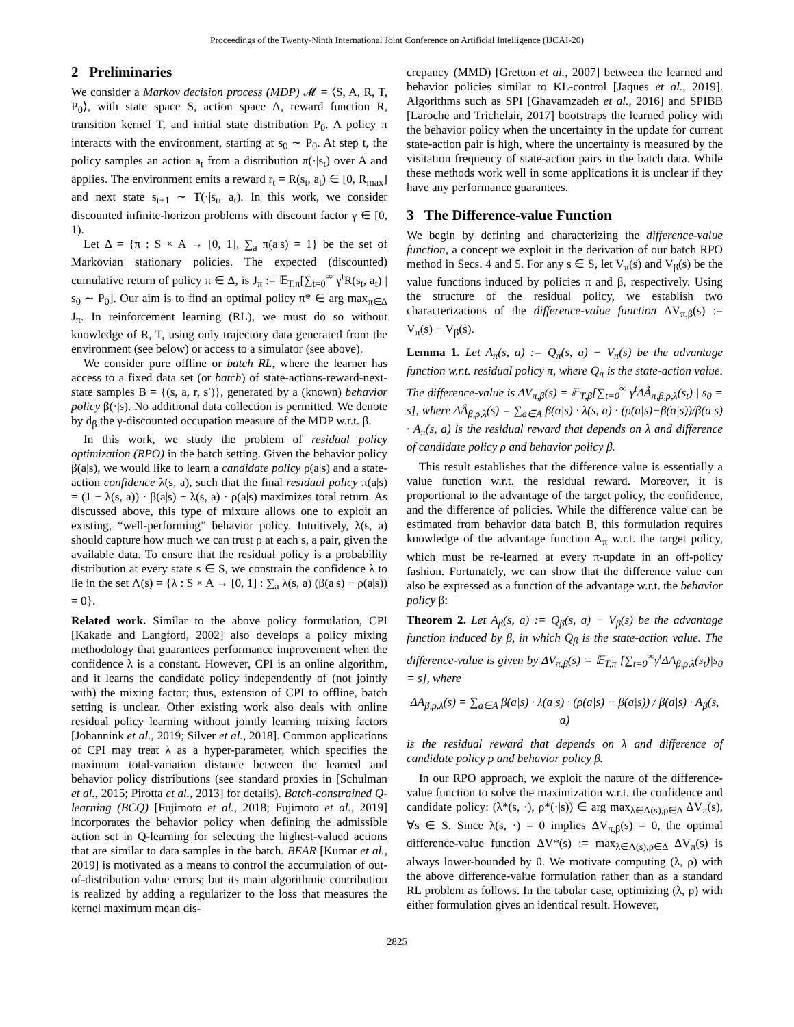Proceedings of the Twenty-Ninth International Joint Conference on Artificial Intelligence (IJCAI-20)
2 Preliminaries
We consider a Markov decision process (MDP) 𝓜 = ⟨S, A, R, T, P<sub>0</sub>⟩, with state space S, action space A, reward function R, transition kernel T, and initial state distribution P<sub>0</sub>. A policy π interacts with the environment, starting at s<sub>0</sub> ∼ P<sub>0</sub>. At step t, the policy samples an action a<sub>t</sub> from a distribution π(·|s<sub>t</sub>) over A and applies. The environment emits a reward r<sub>t</sub> = R(s<sub>t</sub>, a<sub>t</sub>) ∈ [0, R<sub>max</sub>] and next state s<sub>t+1</sub> ∼ T(·|s<sub>t</sub>, a<sub>t</sub>). In this work, we consider discounted infinite-horizon problems with discount factor γ ∈ [0, 1).
Let Δ = {π : S × A → [0, 1], ∑<sub>a</sub> π(a|s) = 1} be the set of Markovian stationary policies. The expected (discounted) cumulative return of policy π ∈ Δ, is J<sub>π</sub> := 𝔼<sub>T,π</sub>[∑<sub>t=0</sub><sup>∞</sup> γ<sup>t</sup>R(s<sub>t</sub>, a<sub>t</sub>) | s<sub>0</sub> ∼ P<sub>0</sub>]. Our aim is to find an optimal policy π* ∈ arg max<sub>π∈Δ</sub> J<sub>π</sub>. In reinforcement learning (RL), we must do so without knowledge of R, T, using only trajectory data generated from the environment (see below) or access to a simulator (see above).
We consider pure offline or batch RL, where the learner has access to a fixed data set (or batch) of state-actions-reward-next-state samples B = {(s, a, r, s′)}, generated by a (known) behavior policy β(·|s). No additional data collection is permitted. We denote by d<sub>β</sub> the γ-discounted occupation measure of the MDP w.r.t. β.
In this work, we study the problem of residual policy optimization (RPO) in the batch setting. Given the behavior policy β(a|s), we would like to learn a candidate policy ρ(a|s) and a state-action confidence λ(s, a), such that the final residual policy π(a|s) = (1 − λ(s, a)) · β(a|s) + λ(s, a) · ρ(a|s) maximizes total return. As discussed above, this type of mixture allows one to exploit an existing, “well-performing” behavior policy. Intuitively, λ(s, a) should capture how much we can trust ρ at each s, a pair, given the available data. To ensure that the residual policy is a probability distribution at every state s ∈ S, we constrain the confidence λ to lie in the set Λ(s) = {λ : S × A → [0, 1] : ∑<sub>a</sub> λ(s, a) (β(a|s) − ρ(a|s)) = 0}.
Related work. Similar to the above policy formulation, CPI [Kakade and Langford, 2002] also develops a policy mixing methodology that guarantees performance improvement when the confidence λ is a constant. However, CPI is an online algorithm, and it learns the candidate policy independently of (not jointly with) the mixing factor; thus, extension of CPI to offline, batch setting is unclear. Other existing work also deals with online residual policy learning without jointly learning mixing factors [Johannink et al., 2019; Silver et al., 2018]. Common applications of CPI may treat λ as a hyper-parameter, which specifies the maximum total-variation distance between the learned and behavior policy distributions (see standard proxies in [Schulman et al., 2015; Pirotta et al., 2013] for details). Batch-constrained Q-learning (BCQ) [Fujimoto et al., 2018; Fujimoto et al., 2019] incorporates the behavior policy when defining the admissible action set in Q-learning for selecting the highest-valued actions that are similar to data samples in the batch. BEAR [Kumar et al., 2019] is motivated as a means to control the accumulation of out-of-distribution value errors; but its main algorithmic contribution is realized by adding a regularizer to the loss that measures the kernel maximum mean dis-
crepancy (MMD) [Gretton et al., 2007] between the learned and behavior policies similar to KL-control [Jaques et al., 2019]. Algorithms such as SPI [Ghavamzadeh et al., 2016] and SPIBB [Laroche and Trichelair, 2017] bootstraps the learned policy with the behavior policy when the uncertainty in the update for current state-action pair is high, where the uncertainty is measured by the visitation frequency of state-action pairs in the batch data. While these methods work well in some applications it is unclear if they have any performance guarantees.
3 The Difference-value Function
We begin by defining and characterizing the difference-value function, a concept we exploit in the derivation of our batch RPO method in Secs. 4 and 5. For any s ∈ S, let V<sub>π</sub>(s) and V<sub>β</sub>(s) be the value functions induced by policies π and β, respectively. Using the structure of the residual policy, we establish two characterizations of the difference-value function ΔV<sub>π,β</sub>(s) := V<sub>π</sub>(s) − V<sub>β</sub>(s).
Lemma 1. Let A<sub>π</sub>(s, a) := Q<sub>π</sub>(s, a) − V<sub>π</sub>(s) be the advantage function w.r.t. residual policy π, where Q<sub>π</sub> is the state-action value. The difference-value is ΔV<sub>π,β</sub>(s) = 𝔼<sub>T,β</sub>[∑<sub>t=0</sub><sup>∞</sup> γ<sup>t</sup>ΔÂ<sub>π,β,ρ,λ</sub>(s<sub>t</sub>) | s<sub>0</sub> = s], where ΔÂ<sub>β,ρ,λ</sub>(s) = ∑<sub>a∈A</sub> β(a|s) · λ(s, a) · (ρ(a|s)−β(a|s))/β(a|s) · A<sub>π</sub>(s, a) is the residual reward that depends on λ and difference of candidate policy ρ and behavior policy β.
This result establishes that the difference value is essentially a value function w.r.t. the residual reward. Moreover, it is proportional to the advantage of the target policy, the confidence, and the difference of policies. While the difference value can be estimated from behavior data batch B, this formulation requires knowledge of the advantage function A<sub>π</sub> w.r.t. the target policy, which must be re-learned at every π-update in an off-policy fashion. Fortunately, we can show that the difference value can also be expressed as a function of the advantage w.r.t. the behavior policy β:
Theorem 2. Let A<sub>β</sub>(s, a) := Q<sub>β</sub>(s, a) − V<sub>β</sub>(s) be the advantage function induced by β, in which Q<sub>β</sub> is the state-action value. The difference-value is given by ΔV<sub>π,β</sub>(s) = 𝔼<sub>T,π</sub> [∑<sub>t=0</sub><sup>∞</sup>γ<sup>t</sup>ΔA<sub>β,ρ,λ</sub>(s<sub>t</sub>)|s<sub>0</sub> = s], where
ΔA<sub>β,ρ,λ</sub>(s) = ∑<sub>a∈A</sub> β(a|s) · λ(a|s) · (ρ(a|s) − β(a|s)) / β(a|s) · A<sub>β</sub>(s, a)
is the residual reward that depends on λ and difference of candidate policy ρ and behavior policy β.
In our RPO approach, we exploit the nature of the difference-value function to solve the maximization w.r.t. the confidence and candidate policy: (λ*(s, ·), ρ*(·|s)) ∈ arg max<sub>λ∈Λ(s),ρ∈Δ</sub> ΔV<sub>π</sub>(s), ∀s ∈ S. Since λ(s, ·) = 0 implies ΔV<sub>π,β</sub>(s) = 0, the optimal difference-value function ΔV*(s) := max<sub>λ∈Λ(s),ρ∈Δ</sub> ΔV<sub>π</sub>(s) is always lower-bounded by 0. We motivate computing (λ, ρ) with the above difference-value formulation rather than as a standard RL problem as follows. In the tabular case, optimizing (λ, ρ) with either formulation gives an identical result. However,
2825